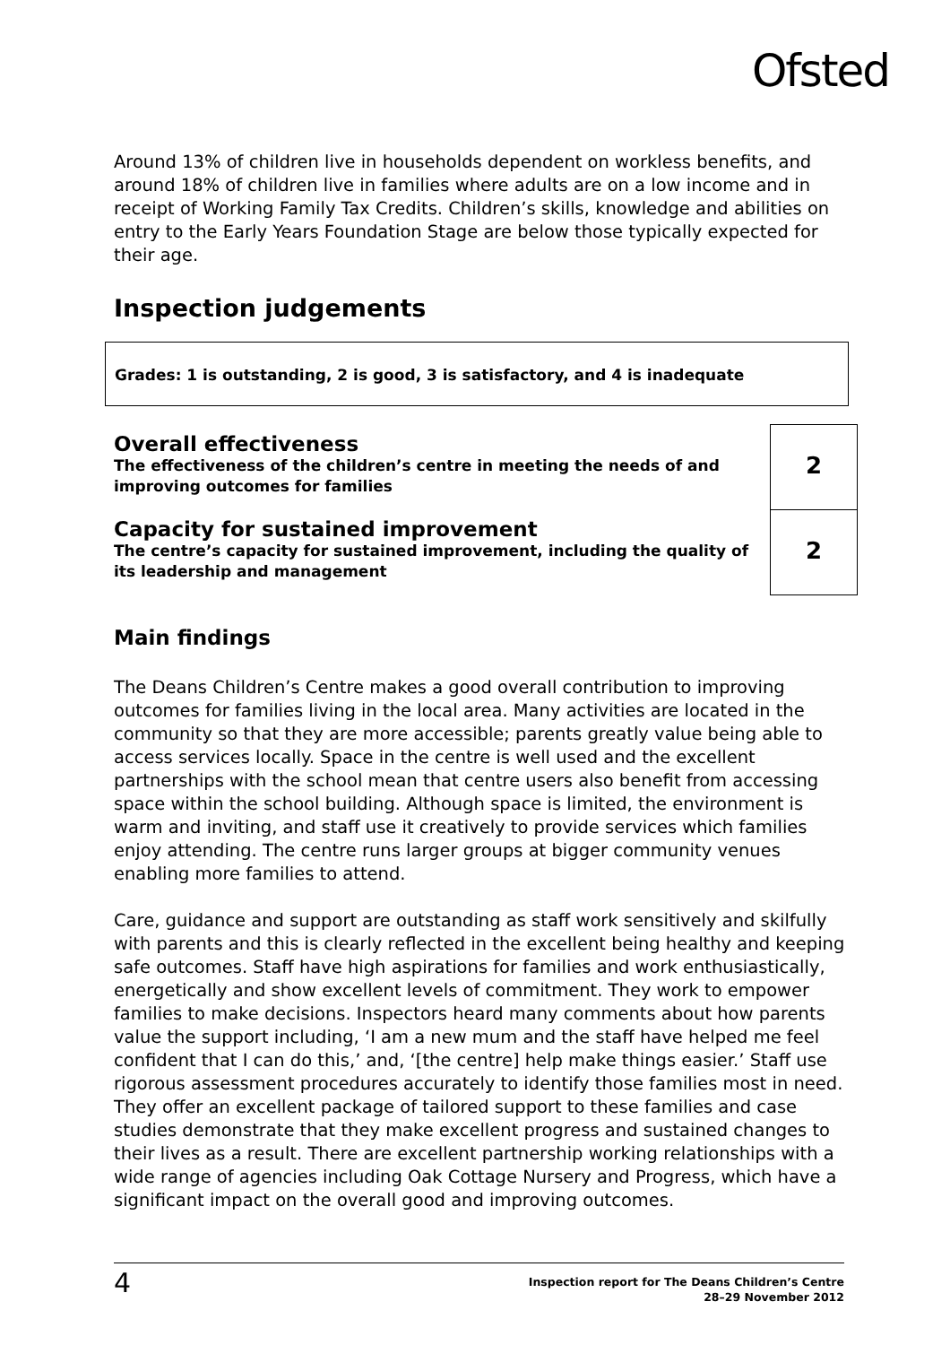Ofsted
Around 13% of children live in households dependent on workless benefits, and around 18% of children live in families where adults are on a low income and in receipt of Working Family Tax Credits. Children’s skills, knowledge and abilities on entry to the Early Years Foundation Stage are below those typically expected for their age.
Inspection judgements
Grades: 1 is outstanding, 2 is good, 3 is satisfactory, and 4 is inadequate
| Overall effectiveness The effectiveness of the children’s centre in meeting the needs of and improving outcomes for families | 2 |
| Capacity for sustained improvement The centre’s capacity for sustained improvement, including the quality of its leadership and management | 2 |
Main findings
The Deans Children’s Centre makes a good overall contribution to improving outcomes for families living in the local area. Many activities are located in the community so that they are more accessible; parents greatly value being able to access services locally. Space in the centre is well used and the excellent partnerships with the school mean that centre users also benefit from accessing space within the school building. Although space is limited, the environment is warm and inviting, and staff use it creatively to provide services which families enjoy attending. The centre runs larger groups at bigger community venues enabling more families to attend.
Care, guidance and support are outstanding as staff work sensitively and skilfully with parents and this is clearly reflected in the excellent being healthy and keeping safe outcomes. Staff have high aspirations for families and work enthusiastically, energetically and show excellent levels of commitment. They work to empower families to make decisions. Inspectors heard many comments about how parents value the support including, ‘I am a new mum and the staff have helped me feel confident that I can do this,’ and, ‘[the centre] help make things easier.’ Staff use rigorous assessment procedures accurately to identify those families most in need. They offer an excellent package of tailored support to these families and case studies demonstrate that they make excellent progress and sustained changes to their lives as a result. There are excellent partnership working relationships with a wide range of agencies including Oak Cottage Nursery and Progress, which have a significant impact on the overall good and improving outcomes.
4
Inspection report for The Deans Children’s Centre
28–29 November 2012